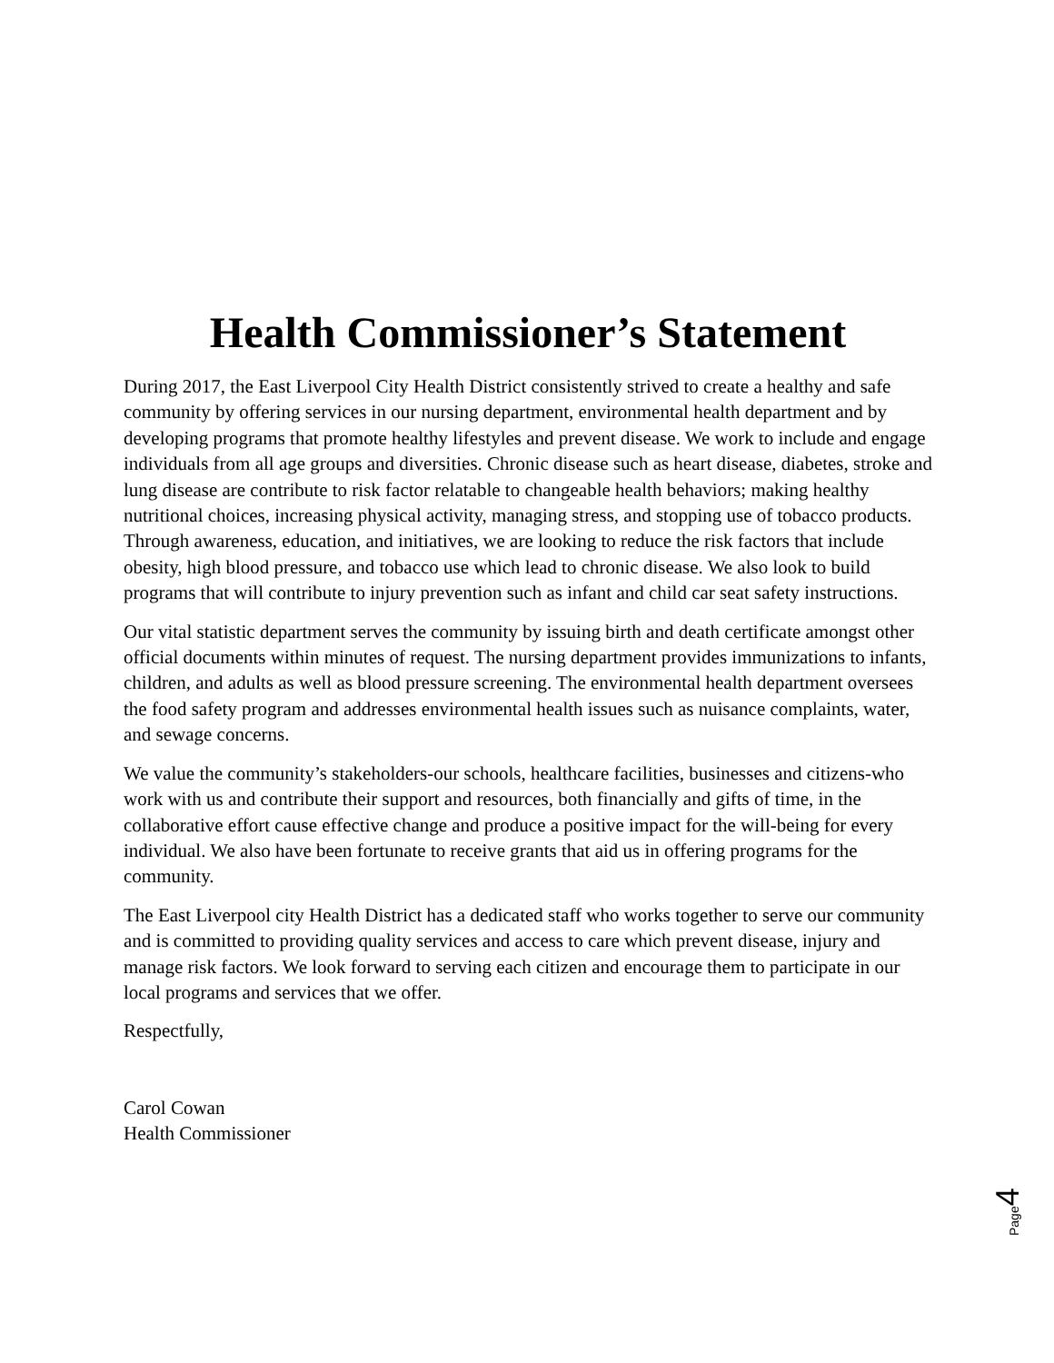Health Commissioner’s Statement
During 2017, the East Liverpool City Health District consistently strived to create a healthy and safe community by offering services in our nursing department, environmental health department and by developing programs that promote healthy lifestyles and prevent disease. We work to include and engage individuals from all age groups and diversities. Chronic disease such as heart disease, diabetes, stroke and lung disease are contribute to risk factor relatable to changeable health behaviors; making healthy nutritional choices, increasing physical activity, managing stress, and stopping use of tobacco products. Through awareness, education, and initiatives, we are looking to reduce the risk factors that include obesity, high blood pressure, and tobacco use which lead to chronic disease. We also look to build programs that will contribute to injury prevention such as infant and child car seat safety instructions.
Our vital statistic department serves the community by issuing birth and death certificate amongst other official documents within minutes of request. The nursing department provides immunizations to infants, children, and adults as well as blood pressure screening. The environmental health department oversees the food safety program and addresses environmental health issues such as nuisance complaints, water, and sewage concerns.
We value the community’s stakeholders-our schools, healthcare facilities, businesses and citizens-who work with us and contribute their support and resources, both financially and gifts of time, in the collaborative effort cause effective change and produce a positive impact for the will-being for every individual. We also have been fortunate to receive grants that aid us in offering programs for the community.
The East Liverpool city Health District has a dedicated staff who works together to serve our community and is committed to providing quality services and access to care which prevent disease, injury and manage risk factors. We look forward to serving each citizen and encourage them to participate in our local programs and services that we offer.
Respectfully,
Carol Cowan
Health Commissioner
Page 4